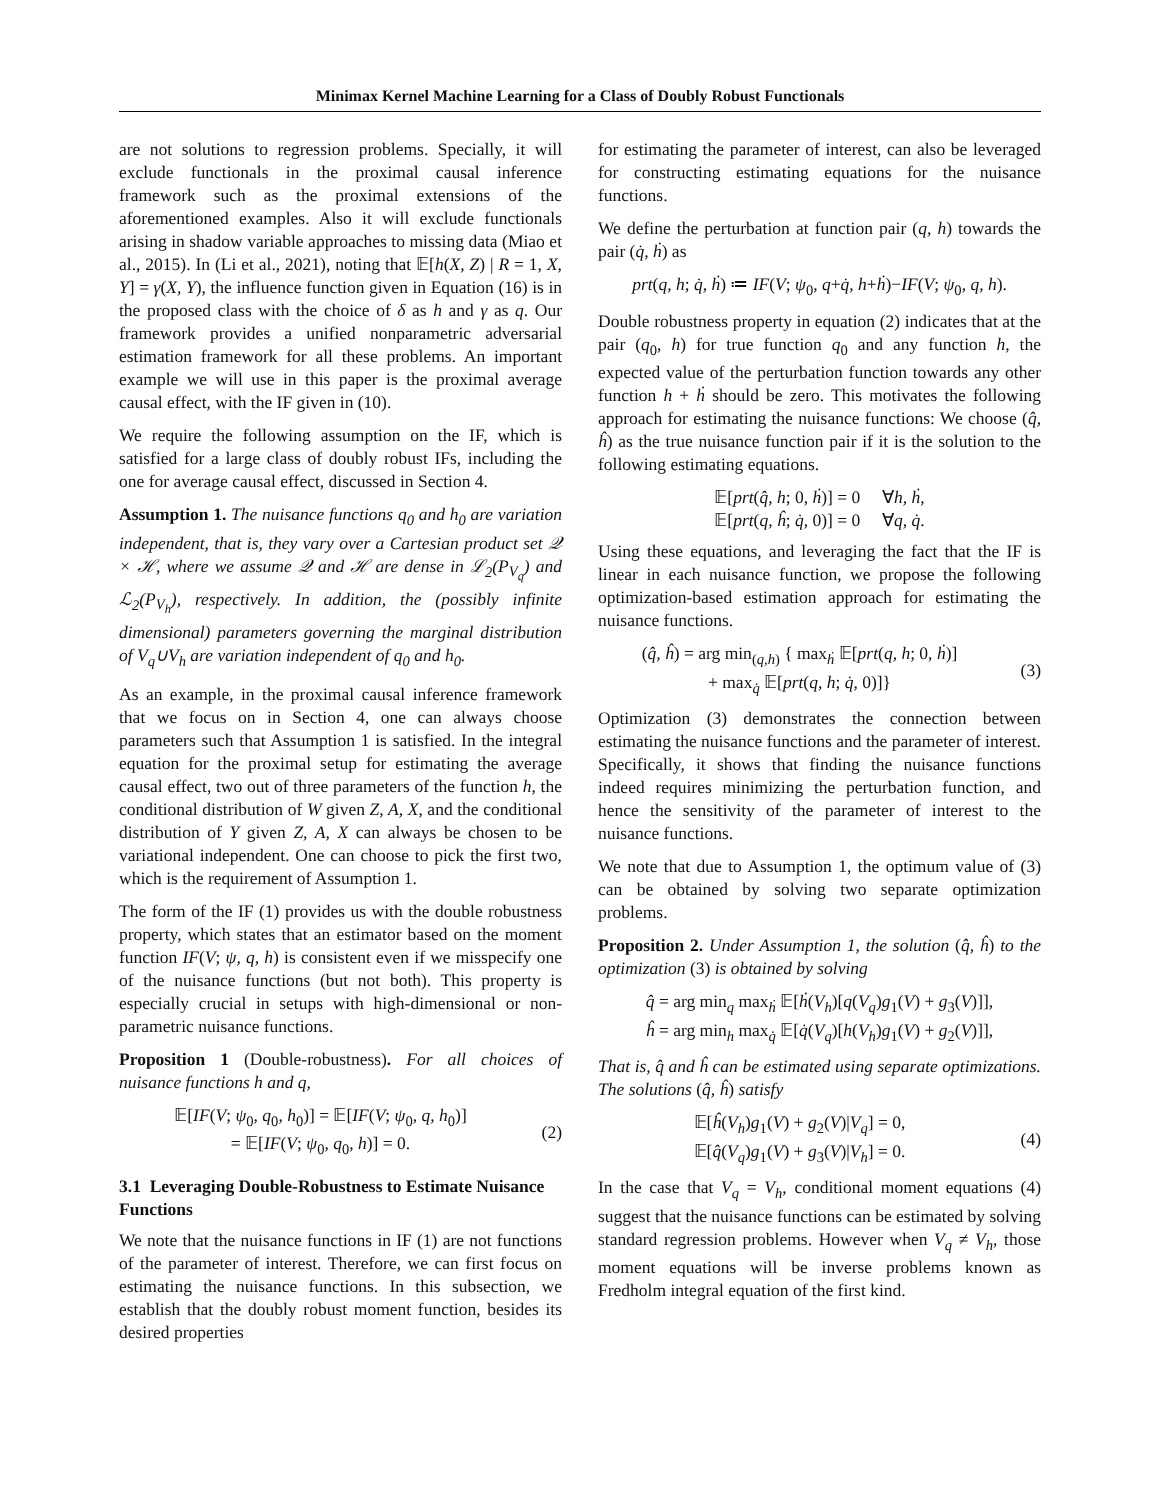Minimax Kernel Machine Learning for a Class of Doubly Robust Functionals
are not solutions to regression problems. Specially, it will exclude functionals in the proximal causal inference framework such as the proximal extensions of the aforementioned examples. Also it will exclude functionals arising in shadow variable approaches to missing data (Miao et al., 2015). In (Li et al., 2021), noting that 𝔼[h(X, Z) | R = 1, X, Y] = γ(X, Y), the influence function given in Equation (16) is in the proposed class with the choice of δ as h and γ as q. Our framework provides a unified nonparametric adversarial estimation framework for all these problems. An important example we will use in this paper is the proximal average causal effect, with the IF given in (10).
We require the following assumption on the IF, which is satisfied for a large class of doubly robust IFs, including the one for average causal effect, discussed in Section 4.
Assumption 1. The nuisance functions q<sub>0</sub> and h<sub>0</sub> are variation independent, that is, they vary over a Cartesian product set 𝒬 × ℋ, where we assume 𝒬 and ℋ are dense in ℒ<sub>2</sub>(P<sub>V<sub>q</sub></sub>) and ℒ<sub>2</sub>(P<sub>V<sub>h</sub></sub>), respectively. In addition, the (possibly infinite dimensional) parameters governing the marginal distribution of V<sub>q</sub>∪V<sub>h</sub> are variation independent of q<sub>0</sub> and h<sub>0</sub>.
As an example, in the proximal causal inference framework that we focus on in Section 4, one can always choose parameters such that Assumption 1 is satisfied. In the integral equation for the proximal setup for estimating the average causal effect, two out of three parameters of the function h, the conditional distribution of W given Z, A, X, and the conditional distribution of Y given Z, A, X can always be chosen to be variational independent. One can choose to pick the first two, which is the requirement of Assumption 1.
The form of the IF (1) provides us with the double robustness property, which states that an estimator based on the moment function IF(V; ψ, q, h) is consistent even if we misspecify one of the nuisance functions (but not both). This property is especially crucial in setups with high-dimensional or non-parametric nuisance functions.
Proposition 1 (Double-robustness). For all choices of nuisance functions h and q,
𝔼[IF(V; ψ<sub>0</sub>, q<sub>0</sub>, h<sub>0</sub>)] = 𝔼[IF(V; ψ<sub>0</sub>, q, h<sub>0</sub>)]
= 𝔼[IF(V; ψ<sub>0</sub>, q<sub>0</sub>, h)] = 0.
(2)
3.1 Leveraging Double-Robustness to Estimate Nuisance Functions
We note that the nuisance functions in IF (1) are not functions of the parameter of interest. Therefore, we can first focus on estimating the nuisance functions. In this subsection, we establish that the doubly robust moment function, besides its desired properties
for estimating the parameter of interest, can also be leveraged for constructing estimating equations for the nuisance functions.
We define the perturbation at function pair (q, h) towards the pair (q̇, ḣ) as
prt(q, h; q̇, ḣ) ≔ IF(V; ψ<sub>0</sub>, q+q̇, h+ḣ)−IF(V; ψ<sub>0</sub>, q, h).
Double robustness property in equation (2) indicates that at the pair (q<sub>0</sub>, h) for true function q<sub>0</sub> and any function h, the expected value of the perturbation function towards any other function h + ḣ should be zero. This motivates the following approach for estimating the nuisance functions: We choose (q̂, ĥ) as the true nuisance function pair if it is the solution to the following estimating equations.
𝔼[prt(q̂, h; 0, ḣ)] = 0 ∀h, ḣ,
𝔼[prt(q, ĥ; q̇, 0)] = 0 ∀q, q̇.
Using these equations, and leveraging the fact that the IF is linear in each nuisance function, we propose the following optimization-based estimation approach for estimating the nuisance functions.
(q̂, ĥ) = arg min<sub>(q,h)</sub> { max<sub>ḣ</sub> 𝔼[prt(q, h; 0, ḣ)]
+ max<sub>q̇</sub> 𝔼[prt(q, h; q̇, 0)]}
(3)
Optimization (3) demonstrates the connection between estimating the nuisance functions and the parameter of interest. Specifically, it shows that finding the nuisance functions indeed requires minimizing the perturbation function, and hence the sensitivity of the parameter of interest to the nuisance functions.
We note that due to Assumption 1, the optimum value of (3) can be obtained by solving two separate optimization problems.
Proposition 2. Under Assumption 1, the solution (q̂, ĥ) to the optimization (3) is obtained by solving
q̂ = arg min<sub>q</sub> max<sub>ḣ</sub> 𝔼[ḣ(V<sub>h</sub>)[q(V<sub>q</sub>)g<sub>1</sub>(V) + g<sub>3</sub>(V)]],
ĥ = arg min<sub>h</sub> max<sub>q̇</sub> 𝔼[q̇(V<sub>q</sub>)[h(V<sub>h</sub>)g<sub>1</sub>(V) + g<sub>2</sub>(V)]],
That is, q̂ and ĥ can be estimated using separate optimizations. The solutions (q̂, ĥ) satisfy
𝔼[ĥ(V<sub>h</sub>)g<sub>1</sub>(V) + g<sub>2</sub>(V)|V<sub>q</sub>] = 0,
𝔼[q̂(V<sub>q</sub>)g<sub>1</sub>(V) + g<sub>3</sub>(V)|V<sub>h</sub>] = 0.
(4)
In the case that V<sub>q</sub> = V<sub>h</sub>, conditional moment equations (4) suggest that the nuisance functions can be estimated by solving standard regression problems. However when V<sub>q</sub> ≠ V<sub>h</sub>, those moment equations will be inverse problems known as Fredholm integral equation of the first kind.